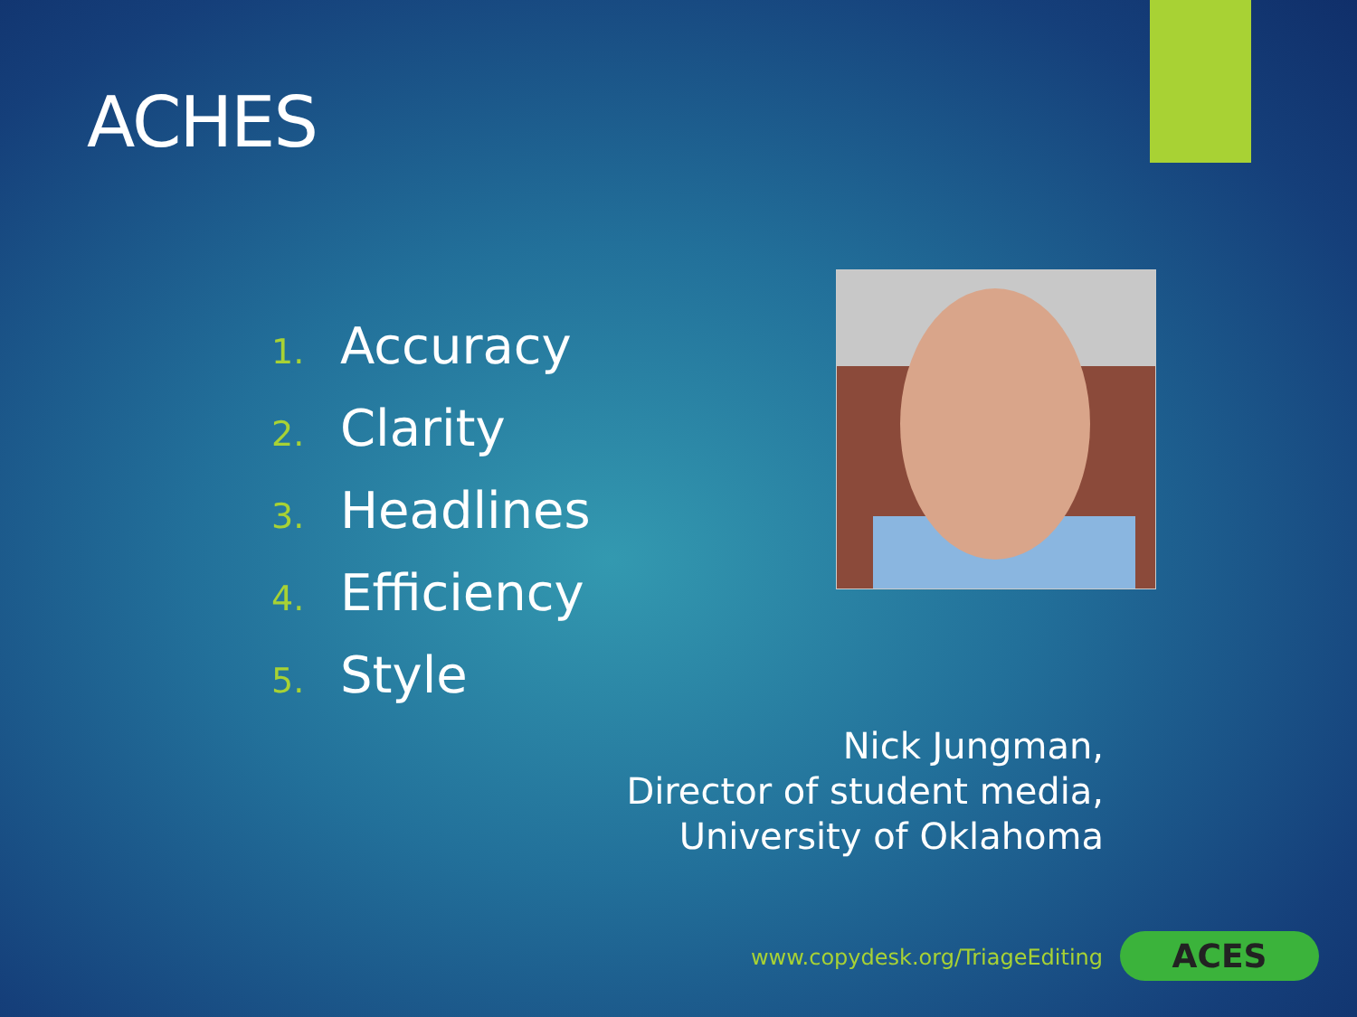ACHES
1. Accuracy
2. Clarity
3. Headlines
4. Efficiency
5. Style
Nick Jungman,
Director of student media,
University of Oklahoma
www.copydesk.org/TriageEditing ACES